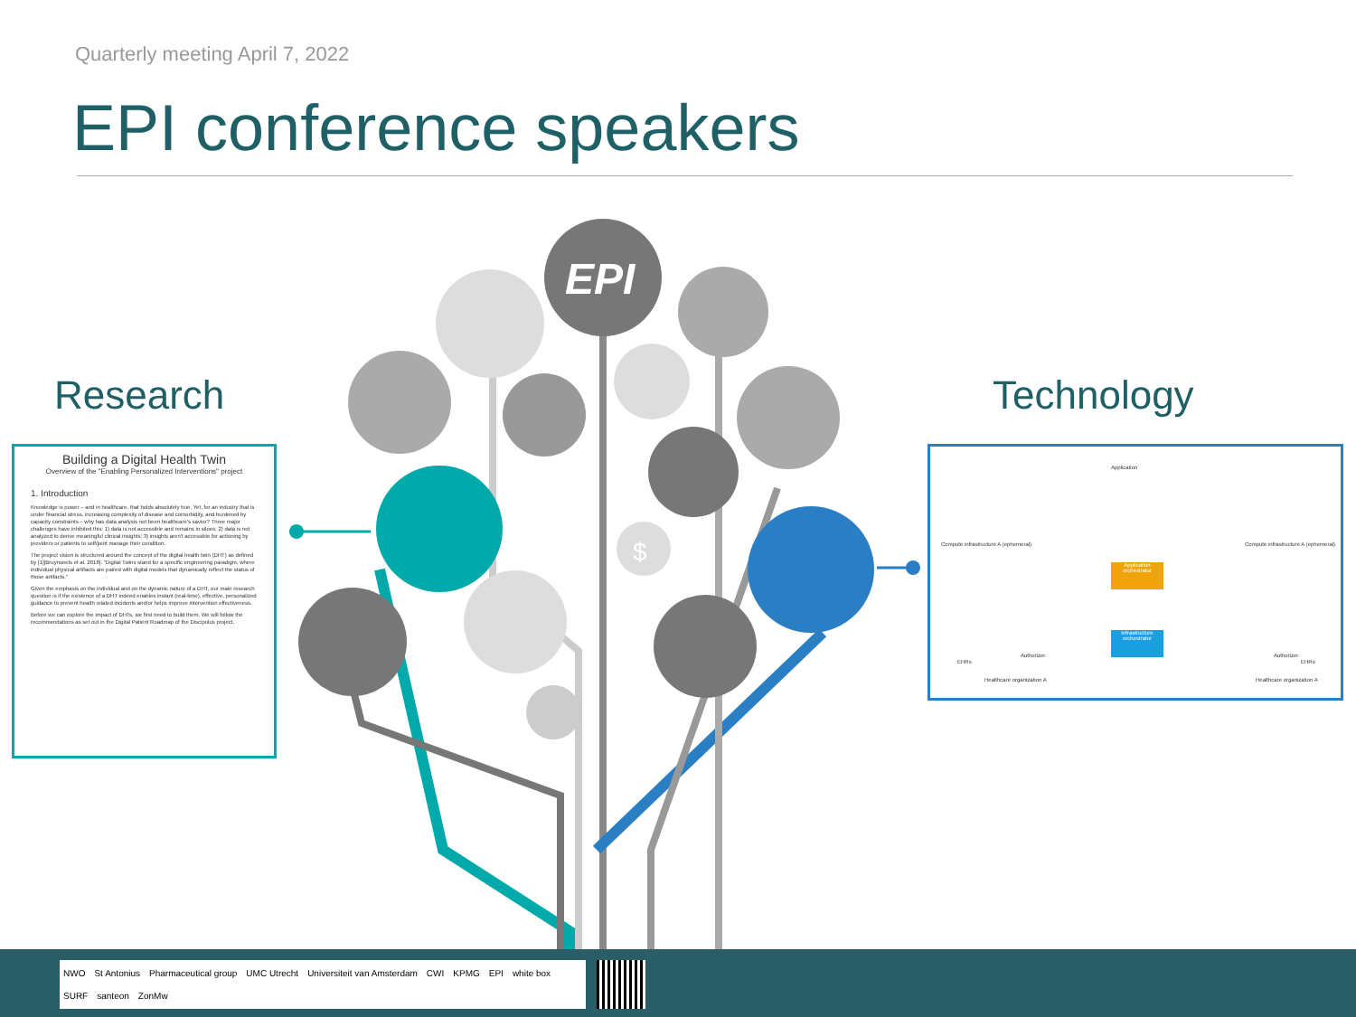Quarterly meeting April 7, 2022
EPI conference speakers
Research Technology
EPI
$
Building a Digital Health Twin
Overview of the "Enabling Personalized Interventions" project
1. Introduction
Knowledge is power – and in healthcare, that holds absolutely true. Yet, for an industry that is under financial stress, increasing complexity of disease and comorbidity, and burdened by capacity constraints – why has data analysis not been healthcare's savior? Three major challenges have inhibited this: 1) data is not accessible and remains in siloes; 2) data is not analyzed to derive meaningful clinical insights; 3) insights aren't accessible for actioning by providers or patients to self/joint manage their condition.
The project vision is structured around the concept of the digital health twin (DHT) as defined by [1][Bruynseels et al. 2018]. "Digital Twins stand for a specific engineering paradigm, where individual physical artifacts are paired with digital models that dynamically reflect the status of those artifacts."
Given the emphasis on the individual and on the dynamic nature of a DHT, our main research question is if the existence of a DHT indeed enables instant (real-time), effective, personalized guidance to prevent health related incidents and/or helps improve intervention effectiveness.
Before we can explore the impact of DHTs, we first need to build them. We will follow the recommendations as set out in the Digital Patient Roadmap of the Discipulus project.
Application
Compute infrastructure A (ephemeral)
Application orchestrator
Infrastructure orchestrator
Compute infrastructure A (ephemeral)
EHRs
Authorizer Authorizer
EHRs
Healthcare organization A Healthcare organization A
NWO St Antonius Pharmaceutical group UMC Utrecht Universiteit van Amsterdam CWI KPMG EPI white box SURF santeon ZonMw